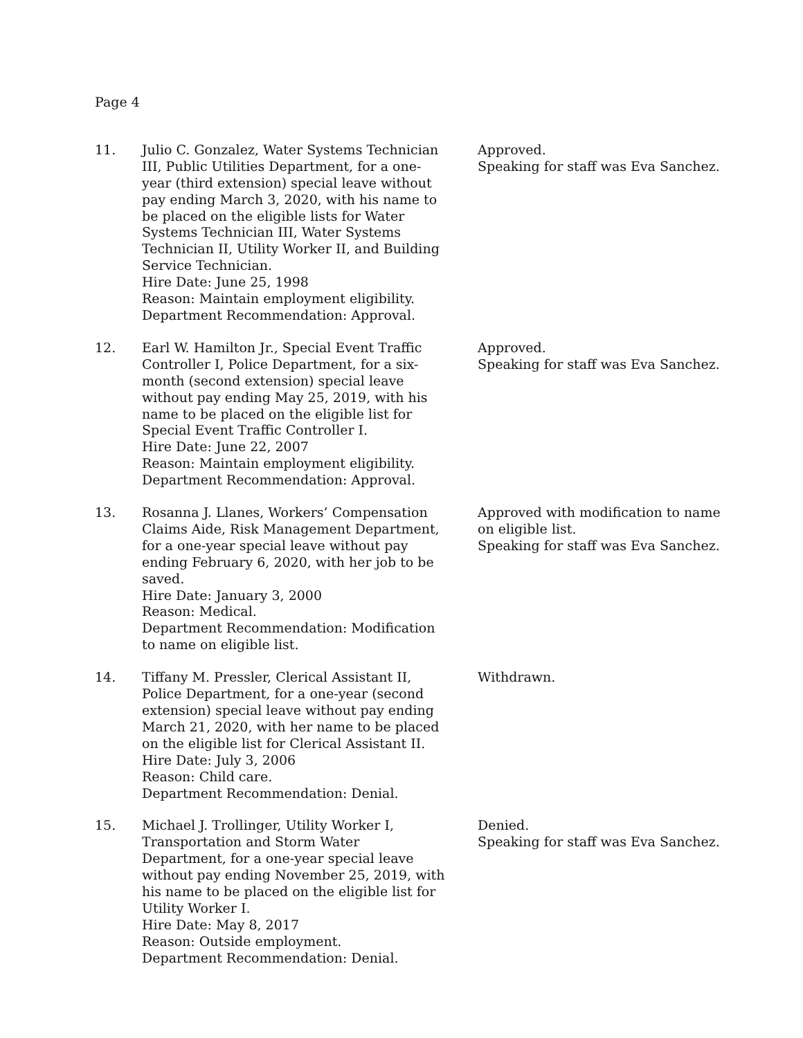Page 4
11. Julio C. Gonzalez, Water Systems Technician III, Public Utilities Department, for a one-year (third extension) special leave without pay ending March 3, 2020, with his name to be placed on the eligible lists for Water Systems Technician III, Water Systems Technician II, Utility Worker II, and Building Service Technician.
Hire Date: June 25, 1998
Reason: Maintain employment eligibility.
Department Recommendation: Approval.
Approved.
Speaking for staff was Eva Sanchez.
12. Earl W. Hamilton Jr., Special Event Traffic Controller I, Police Department, for a six-month (second extension) special leave without pay ending May 25, 2019, with his name to be placed on the eligible list for Special Event Traffic Controller I.
Hire Date: June 22, 2007
Reason: Maintain employment eligibility.
Department Recommendation: Approval.
Approved.
Speaking for staff was Eva Sanchez.
13. Rosanna J. Llanes, Workers’ Compensation Claims Aide, Risk Management Department, for a one-year special leave without pay ending February 6, 2020, with her job to be saved.
Hire Date: January 3, 2000
Reason: Medical.
Department Recommendation: Modification to name on eligible list.
Approved with modification to name on eligible list.
Speaking for staff was Eva Sanchez.
14. Tiffany M. Pressler, Clerical Assistant II, Police Department, for a one-year (second extension) special leave without pay ending March 21, 2020, with her name to be placed on the eligible list for Clerical Assistant II.
Hire Date: July 3, 2006
Reason: Child care.
Department Recommendation: Denial.
Withdrawn.
15. Michael J. Trollinger, Utility Worker I, Transportation and Storm Water Department, for a one-year special leave without pay ending November 25, 2019, with his name to be placed on the eligible list for Utility Worker I.
Hire Date: May 8, 2017
Reason: Outside employment.
Department Recommendation: Denial.
Denied.
Speaking for staff was Eva Sanchez.